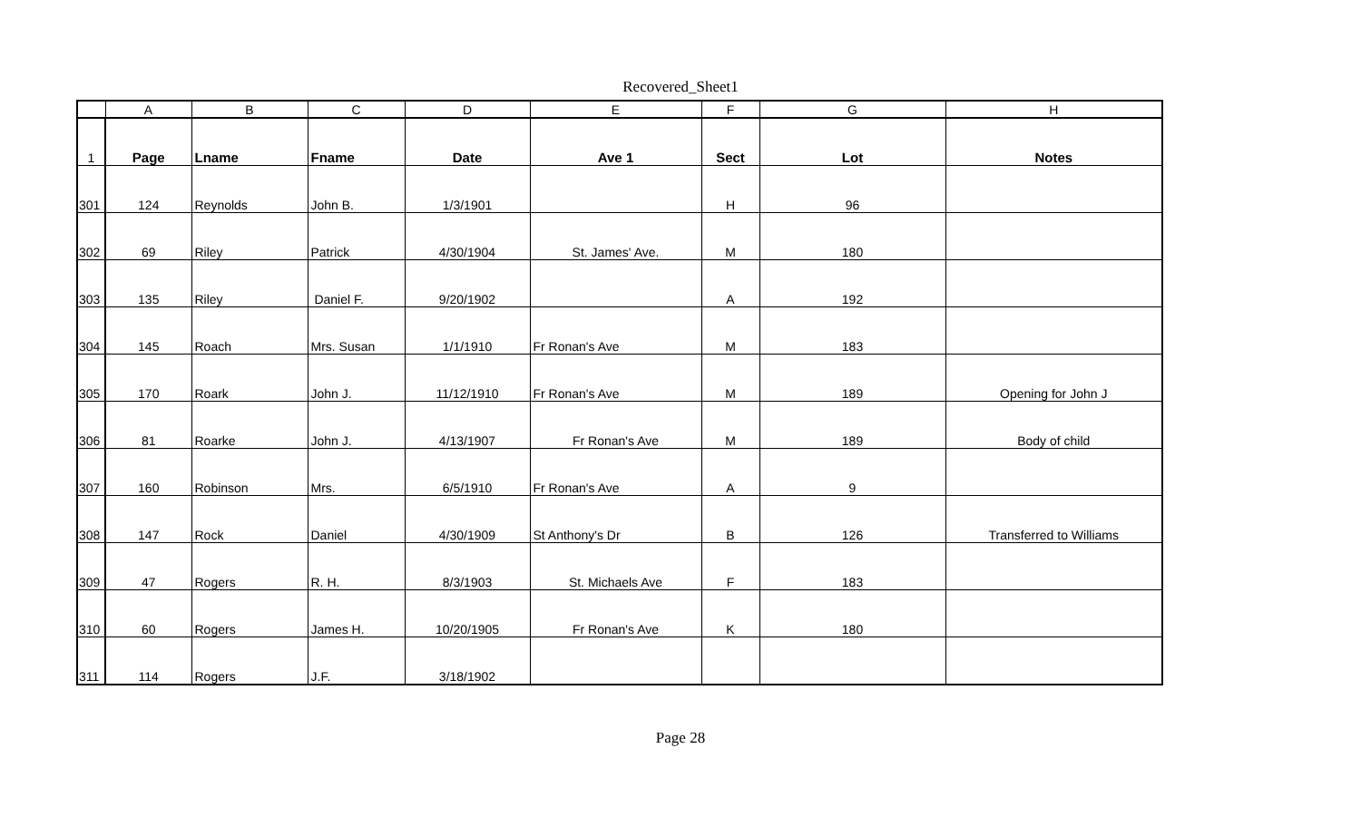Recovered_Sheet1
| | A | B | C | D | E | F | G | H |
| 1 | Page | Lname | Fname | Date | Ave 1 | Sect | Lot | Notes |
| 301 | 124 | Reynolds | John B. | 1/3/1901 | | H | 96 | |
| 302 | 69 | Riley | Patrick | 4/30/1904 | St. James' Ave. | M | 180 | |
| 303 | 135 | Riley | Daniel F. | 9/20/1902 | | A | 192 | |
| 304 | 145 | Roach | Mrs. Susan | 1/1/1910 | Fr Ronan's Ave | M | 183 | |
| 305 | 170 | Roark | John J. | 11/12/1910 | Fr Ronan's Ave | M | 189 | Opening for John J |
| 306 | 81 | Roarke | John J. | 4/13/1907 | Fr Ronan's Ave | M | 189 | Body of child |
| 307 | 160 | Robinson | Mrs. | 6/5/1910 | Fr Ronan's Ave | A | 9 | |
| 308 | 147 | Rock | Daniel | 4/30/1909 | St Anthony's Dr | B | 126 | Transferred to Williams |
| 309 | 47 | Rogers | R. H. | 8/3/1903 | St. Michaels Ave | F | 183 | |
| 310 | 60 | Rogers | James H. | 10/20/1905 | Fr Ronan's Ave | K | 180 | |
| 311 | 114 | Rogers | J.F. | 3/18/1902 | | | | |
Page 28